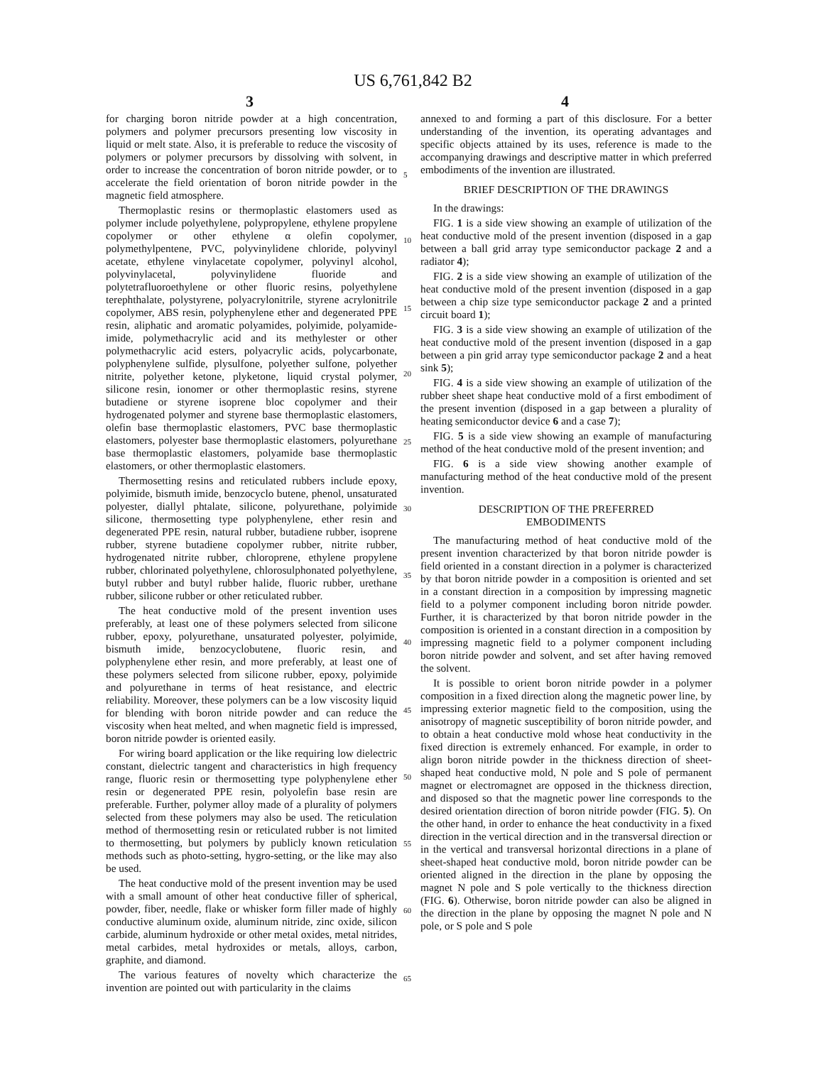US 6,761,842 B2
3 4
for charging boron nitride powder at a high concentration, polymers and polymer precursors presenting low viscosity in liquid or melt state. Also, it is preferable to reduce the viscosity of polymers or polymer precursors by dissolving with solvent, in order to increase the concentration of boron nitride powder, or to accelerate the field orientation of boron nitride powder in the magnetic field atmosphere.
Thermoplastic resins or thermoplastic elastomers used as polymer include polyethylene, polypropylene, ethylene propylene copolymer or other ethylene α olefin copolymer, polymethylpentene, PVC, polyvinylidene chloride, polyvinyl acetate, ethylene vinylacetate copolymer, polyvinyl alcohol, polyvinylacetal, polyvinylidene fluoride and polytetrafluoroethylene or other fluoric resins, polyethylene terephthalate, polystyrene, polyacrylonitrile, styrene acrylonitrile copolymer, ABS resin, polyphenylene ether and degenerated PPE resin, aliphatic and aromatic polyamides, polyimide, polyamide-imide, polymethacrylic acid and its methylester or other polymethacrylic acid esters, polyacrylic acids, polycarbonate, polyphenylene sulfide, plysulfone, polyether sulfone, polyether nitrite, polyether ketone, plyketone, liquid crystal polymer, silicone resin, ionomer or other thermoplastic resins, styrene butadiene or styrene isoprene bloc copolymer and their hydrogenated polymer and styrene base thermoplastic elastomers, olefin base thermoplastic elastomers, PVC base thermoplastic elastomers, polyester base thermoplastic elastomers, polyurethane base thermoplastic elastomers, polyamide base thermoplastic elastomers, or other thermoplastic elastomers.
Thermosetting resins and reticulated rubbers include epoxy, polyimide, bismuth imide, benzocyclo butene, phenol, unsaturated polyester, diallyl phtalate, silicone, polyurethane, polyimide silicone, thermosetting type polyphenylene, ether resin and degenerated PPE resin, natural rubber, butadiene rubber, isoprene rubber, styrene butadiene copolymer rubber, nitrite rubber, hydrogenated nitrite rubber, chloroprene, ethylene propylene rubber, chlorinated polyethylene, chlorosulphonated polyethylene, butyl rubber and butyl rubber halide, fluoric rubber, urethane rubber, silicone rubber or other reticulated rubber.
The heat conductive mold of the present invention uses preferably, at least one of these polymers selected from silicone rubber, epoxy, polyurethane, unsaturated polyester, polyimide, bismuth imide, benzocyclobutene, fluoric resin, and polyphenylene ether resin, and more preferably, at least one of these polymers selected from silicone rubber, epoxy, polyimide and polyurethane in terms of heat resistance, and electric reliability. Moreover, these polymers can be a low viscosity liquid for blending with boron nitride powder and can reduce the viscosity when heat melted, and when magnetic field is impressed, boron nitride powder is oriented easily.
For wiring board application or the like requiring low dielectric constant, dielectric tangent and characteristics in high frequency range, fluoric resin or thermosetting type polyphenylene ether resin or degenerated PPE resin, polyolefin base resin are preferable. Further, polymer alloy made of a plurality of polymers selected from these polymers may also be used. The reticulation method of thermosetting resin or reticulated rubber is not limited to thermosetting, but polymers by publicly known reticulation methods such as photo-setting, hygro-setting, or the like may also be used.
The heat conductive mold of the present invention may be used with a small amount of other heat conductive filler of spherical, powder, fiber, needle, flake or whisker form filler made of highly conductive aluminum oxide, aluminum nitride, zinc oxide, silicon carbide, aluminum hydroxide or other metal oxides, metal nitrides, metal carbides, metal hydroxides or metals, alloys, carbon, graphite, and diamond.
The various features of novelty which characterize the invention are pointed out with particularity in the claims
5
10
15
20
25
30
35
40
45
50
55
60
65
annexed to and forming a part of this disclosure. For a better understanding of the invention, its operating advantages and specific objects attained by its uses, reference is made to the accompanying drawings and descriptive matter in which preferred embodiments of the invention are illustrated.
BRIEF DESCRIPTION OF THE DRAWINGS
In the drawings:
FIG. 1 is a side view showing an example of utilization of the heat conductive mold of the present invention (disposed in a gap between a ball grid array type semiconductor package 2 and a radiator 4);
FIG. 2 is a side view showing an example of utilization of the heat conductive mold of the present invention (disposed in a gap between a chip size type semiconductor package 2 and a printed circuit board 1);
FIG. 3 is a side view showing an example of utilization of the heat conductive mold of the present invention (disposed in a gap between a pin grid array type semiconductor package 2 and a heat sink 5);
FIG. 4 is a side view showing an example of utilization of the rubber sheet shape heat conductive mold of a first embodiment of the present invention (disposed in a gap between a plurality of heating semiconductor device 6 and a case 7);
FIG. 5 is a side view showing an example of manufacturing method of the heat conductive mold of the present invention; and
FIG. 6 is a side view showing another example of manufacturing method of the heat conductive mold of the present invention.
DESCRIPTION OF THE PREFERRED
EMBODIMENTS
The manufacturing method of heat conductive mold of the present invention characterized by that boron nitride powder is field oriented in a constant direction in a polymer is characterized by that boron nitride powder in a composition is oriented and set in a constant direction in a composition by impressing magnetic field to a polymer component including boron nitride powder. Further, it is characterized by that boron nitride powder in the composition is oriented in a constant direction in a composition by impressing magnetic field to a polymer component including boron nitride powder and solvent, and set after having removed the solvent.
It is possible to orient boron nitride powder in a polymer composition in a fixed direction along the magnetic power line, by impressing exterior magnetic field to the composition, using the anisotropy of magnetic susceptibility of boron nitride powder, and to obtain a heat conductive mold whose heat conductivity in the fixed direction is extremely enhanced. For example, in order to align boron nitride powder in the thickness direction of sheet-shaped heat conductive mold, N pole and S pole of permanent magnet or electromagnet are opposed in the thickness direction, and disposed so that the magnetic power line corresponds to the desired orientation direction of boron nitride powder (FIG. 5). On the other hand, in order to enhance the heat conductivity in a fixed direction in the vertical direction and in the transversal direction or in the vertical and transversal horizontal directions in a plane of sheet-shaped heat conductive mold, boron nitride powder can be oriented aligned in the direction in the plane by opposing the magnet N pole and S pole vertically to the thickness direction (FIG. 6). Otherwise, boron nitride powder can also be aligned in the direction in the plane by opposing the magnet N pole and N pole, or S pole and S pole